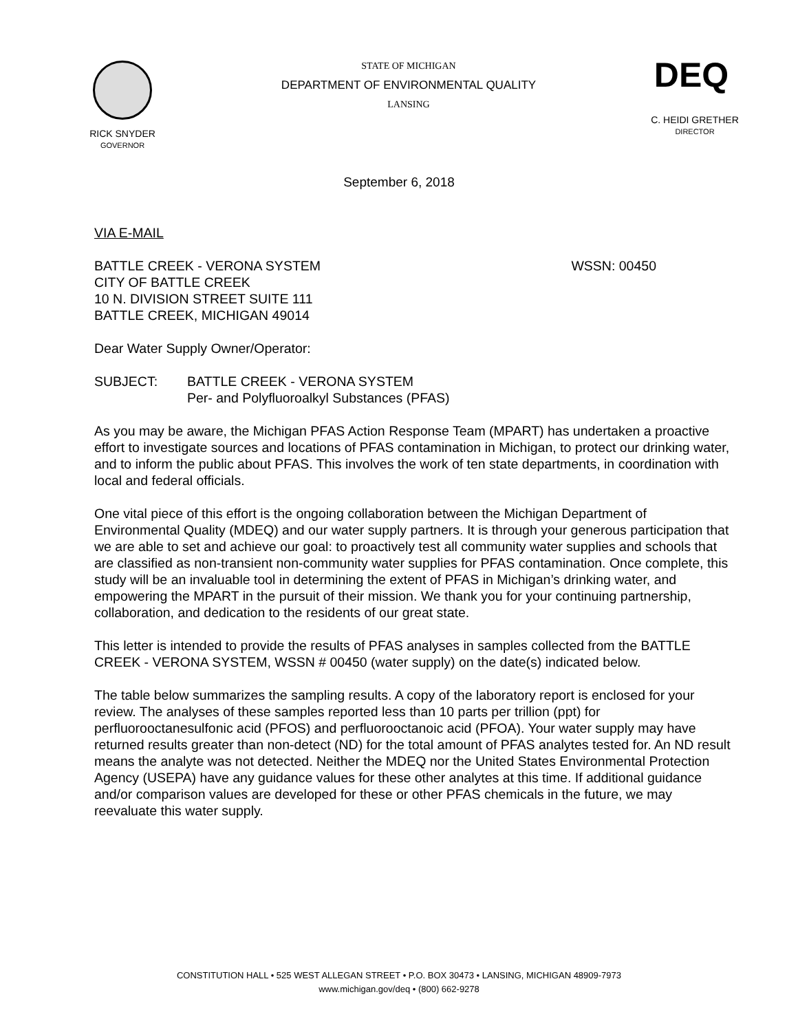RICK SNYDER
GOVERNOR
STATE OF MICHIGAN
DEPARTMENT OF ENVIRONMENTAL QUALITY
LANSING
DEQ
C. HEIDI GRETHER
DIRECTOR
September 6, 2018
VIA E-MAIL
BATTLE CREEK - VERONA SYSTEM
CITY OF BATTLE CREEK
10 N. DIVISION STREET SUITE 111
BATTLE CREEK, MICHIGAN 49014 WSSN: 00450
Dear Water Supply Owner/Operator:
SUBJECT: BATTLE CREEK - VERONA SYSTEM
Per- and Polyfluoroalkyl Substances (PFAS)
As you may be aware, the Michigan PFAS Action Response Team (MPART) has undertaken a proactive effort to investigate sources and locations of PFAS contamination in Michigan, to protect our drinking water, and to inform the public about PFAS. This involves the work of ten state departments, in coordination with local and federal officials.
One vital piece of this effort is the ongoing collaboration between the Michigan Department of Environmental Quality (MDEQ) and our water supply partners. It is through your generous participation that we are able to set and achieve our goal: to proactively test all community water supplies and schools that are classified as non-transient non-community water supplies for PFAS contamination. Once complete, this study will be an invaluable tool in determining the extent of PFAS in Michigan’s drinking water, and empowering the MPART in the pursuit of their mission. We thank you for your continuing partnership, collaboration, and dedication to the residents of our great state.
This letter is intended to provide the results of PFAS analyses in samples collected from the BATTLE CREEK - VERONA SYSTEM, WSSN # 00450 (water supply) on the date(s) indicated below.
The table below summarizes the sampling results. A copy of the laboratory report is enclosed for your review. The analyses of these samples reported less than 10 parts per trillion (ppt) for perfluorooctanesulfonic acid (PFOS) and perfluorooctanoic acid (PFOA). Your water supply may have returned results greater than non-detect (ND) for the total amount of PFAS analytes tested for. An ND result means the analyte was not detected. Neither the MDEQ nor the United States Environmental Protection Agency (USEPA) have any guidance values for these other analytes at this time. If additional guidance and/or comparison values are developed for these or other PFAS chemicals in the future, we may reevaluate this water supply.
CONSTITUTION HALL • 525 WEST ALLEGAN STREET • P.O. BOX 30473 • LANSING, MICHIGAN 48909-7973
www.michigan.gov/deq • (800) 662-9278